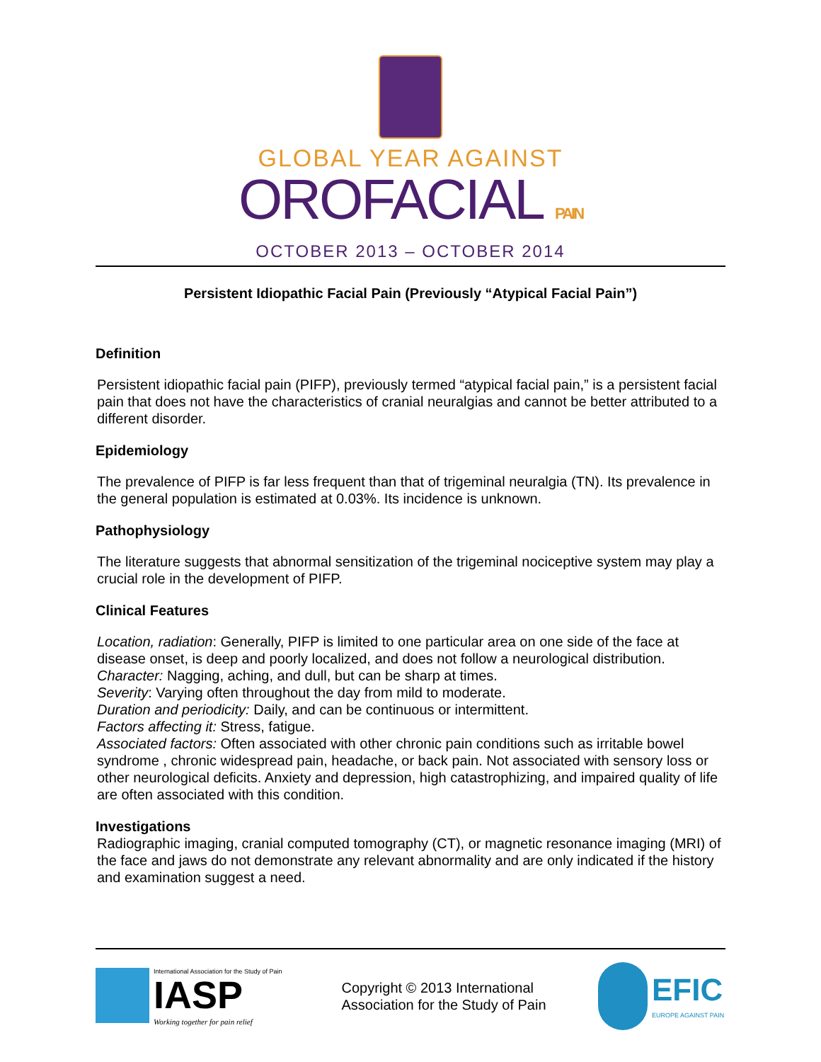GLOBAL YEAR AGAINST
OROFACIAL PAIN
OCTOBER 2013 – OCTOBER 2014
Persistent Idiopathic Facial Pain (Previously “Atypical Facial Pain”)
Definition
Persistent idiopathic facial pain (PIFP), previously termed “atypical facial pain,” is a persistent facial pain that does not have the characteristics of cranial neuralgias and cannot be better attributed to a different disorder.
Epidemiology
The prevalence of PIFP is far less frequent than that of trigeminal neuralgia (TN). Its prevalence in the general population is estimated at 0.03%. Its incidence is unknown.
Pathophysiology
The literature suggests that abnormal sensitization of the trigeminal nociceptive system may play a crucial role in the development of PIFP.
Clinical Features
Location, radiation: Generally, PIFP is limited to one particular area on one side of the face at disease onset, is deep and poorly localized, and does not follow a neurological distribution.
Character: Nagging, aching, and dull, but can be sharp at times.
Severity: Varying often throughout the day from mild to moderate.
Duration and periodicity: Daily, and can be continuous or intermittent.
Factors affecting it: Stress, fatigue.
Associated factors: Often associated with other chronic pain conditions such as irritable bowel syndrome , chronic widespread pain, headache, or back pain. Not associated with sensory loss or other neurological deficits. Anxiety and depression, high catastrophizing, and impaired quality of life are often associated with this condition.
Investigations
Radiographic imaging, cranial computed tomography (CT), or magnetic resonance imaging (MRI) of the face and jaws do not demonstrate any relevant abnormality and are only indicated if the history and examination suggest a need.
International Association for the Study of Pain
IASP
Working together for pain relief
Copyright © 2013 International
Association for the Study of Pain
EFIC
EUROPE AGAINST PAIN